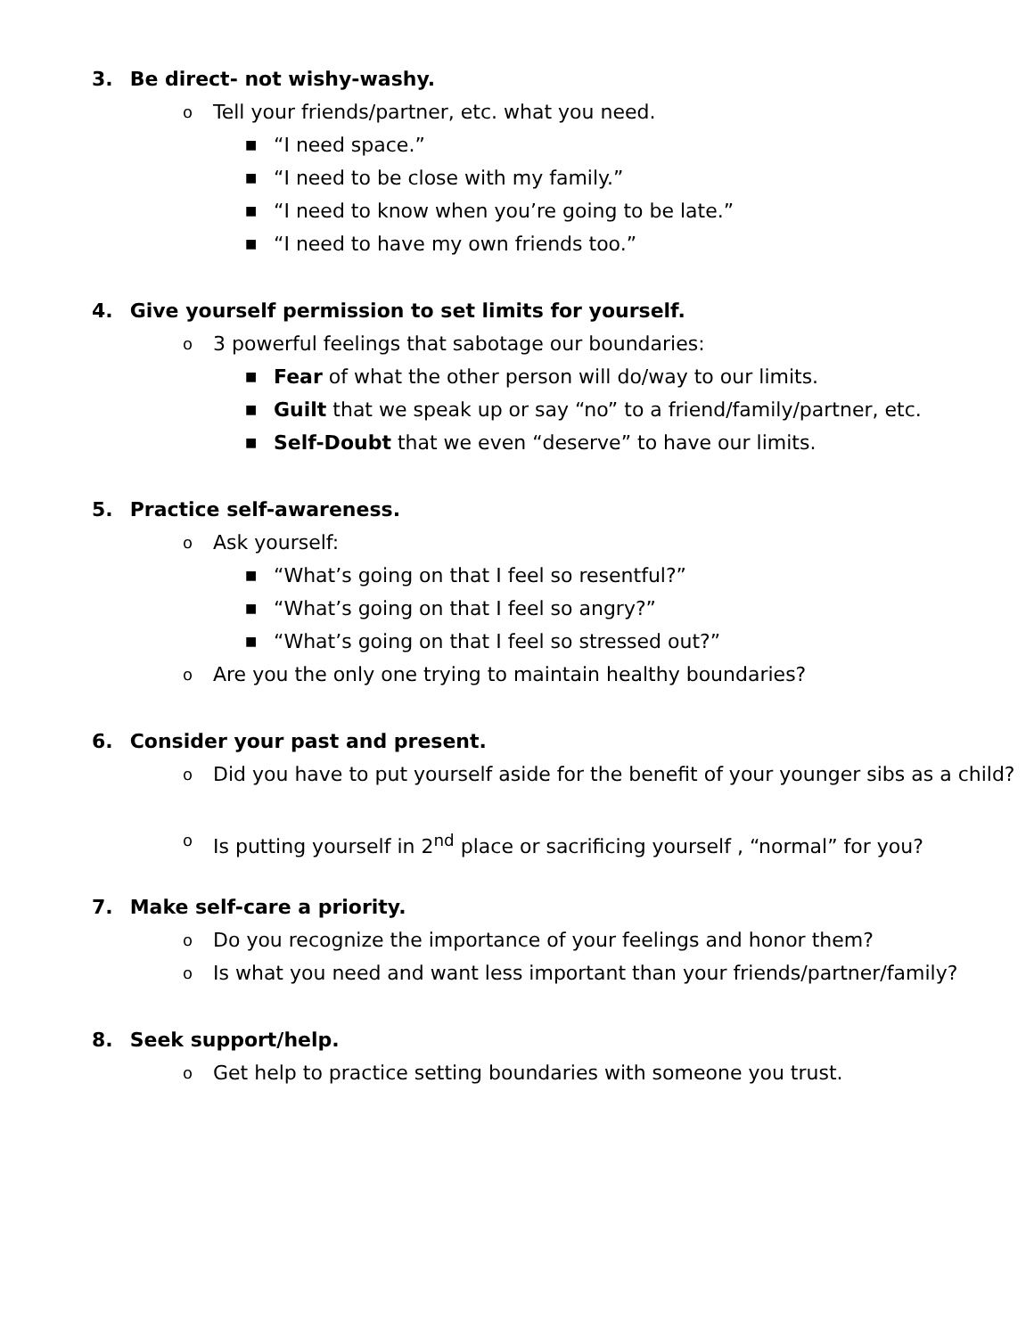3. Be direct- not wishy-washy.
o Tell your friends/partner, etc. what you need.
■ “I need space.”
■ “I need to be close with my family.”
■ “I need to know when you’re going to be late.”
■ “I need to have my own friends too.”
4. Give yourself permission to set limits for yourself.
o 3 powerful feelings that sabotage our boundaries:
■ Fear of what the other person will do/way to our limits.
■ Guilt that we speak up or say “no” to a friend/family/partner, etc.
■ Self-Doubt that we even “deserve” to have our limits.
5. Practice self-awareness.
o Ask yourself:
■ “What’s going on that I feel so resentful?”
■ “What’s going on that I feel so angry?”
■ “What’s going on that I feel so stressed out?”
o Are you the only one trying to maintain healthy boundaries?
6. Consider your past and present.
o Did you have to put yourself aside for the benefit of your younger sibs as a child?
o Is putting yourself in 2<sup>nd</sup> place or sacrificing yourself , “normal” for you?
7. Make self-care a priority.
o Do you recognize the importance of your feelings and honor them?
o Is what you need and want less important than your friends/partner/family?
8. Seek support/help.
o Get help to practice setting boundaries with someone you trust.